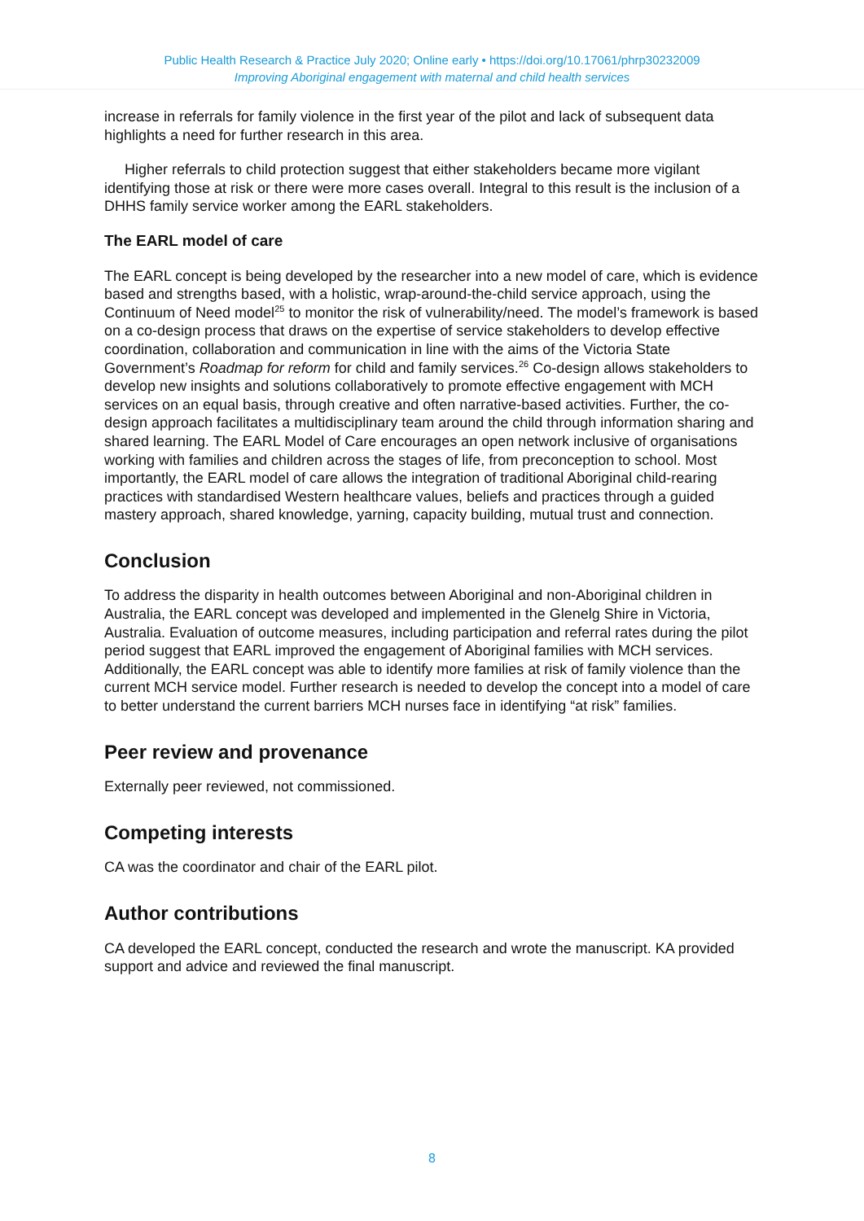Public Health Research & Practice July 2020; Online early • https://doi.org/10.17061/phrp30232009
Improving Aboriginal engagement with maternal and child health services
increase in referrals for family violence in the first year of the pilot and lack of subsequent data highlights a need for further research in this area.
Higher referrals to child protection suggest that either stakeholders became more vigilant identifying those at risk or there were more cases overall. Integral to this result is the inclusion of a DHHS family service worker among the EARL stakeholders.
The EARL model of care
The EARL concept is being developed by the researcher into a new model of care, which is evidence based and strengths based, with a holistic, wrap-around-the-child service approach, using the Continuum of Need model<sup>25</sup> to monitor the risk of vulnerability/need. The model’s framework is based on a co-design process that draws on the expertise of service stakeholders to develop effective coordination, collaboration and communication in line with the aims of the Victoria State Government’s Roadmap for reform for child and family services.<sup>26</sup> Co-design allows stakeholders to develop new insights and solutions collaboratively to promote effective engagement with MCH services on an equal basis, through creative and often narrative-based activities. Further, the co-design approach facilitates a multidisciplinary team around the child through information sharing and shared learning. The EARL Model of Care encourages an open network inclusive of organisations working with families and children across the stages of life, from preconception to school. Most importantly, the EARL model of care allows the integration of traditional Aboriginal child-rearing practices with standardised Western healthcare values, beliefs and practices through a guided mastery approach, shared knowledge, yarning, capacity building, mutual trust and connection.
Conclusion
To address the disparity in health outcomes between Aboriginal and non-Aboriginal children in Australia, the EARL concept was developed and implemented in the Glenelg Shire in Victoria, Australia. Evaluation of outcome measures, including participation and referral rates during the pilot period suggest that EARL improved the engagement of Aboriginal families with MCH services. Additionally, the EARL concept was able to identify more families at risk of family violence than the current MCH service model. Further research is needed to develop the concept into a model of care to better understand the current barriers MCH nurses face in identifying “at risk” families.
Peer review and provenance
Externally peer reviewed, not commissioned.
Competing interests
CA was the coordinator and chair of the EARL pilot.
Author contributions
CA developed the EARL concept, conducted the research and wrote the manuscript. KA provided support and advice and reviewed the final manuscript.
8